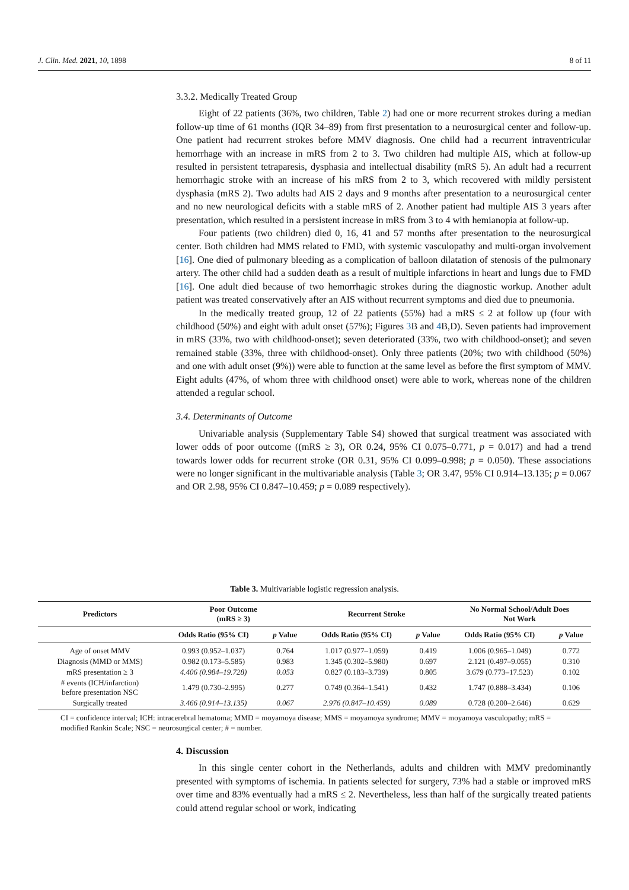J. Clin. Med. 2021, 10, 1898 8 of 11
3.3.2. Medically Treated Group
Eight of 22 patients (36%, two children, Table 2) had one or more recurrent strokes during a median follow-up time of 61 months (IQR 34–89) from first presentation to a neurosurgical center and follow-up. One patient had recurrent strokes before MMV diagnosis. One child had a recurrent intraventricular hemorrhage with an increase in mRS from 2 to 3. Two children had multiple AIS, which at follow-up resulted in persistent tetraparesis, dysphasia and intellectual disability (mRS 5). An adult had a recurrent hemorrhagic stroke with an increase of his mRS from 2 to 3, which recovered with mildly persistent dysphasia (mRS 2). Two adults had AIS 2 days and 9 months after presentation to a neurosurgical center and no new neurological deficits with a stable mRS of 2. Another patient had multiple AIS 3 years after presentation, which resulted in a persistent increase in mRS from 3 to 4 with hemianopia at follow-up.
Four patients (two children) died 0, 16, 41 and 57 months after presentation to the neurosurgical center. Both children had MMS related to FMD, with systemic vasculopathy and multi-organ involvement [16]. One died of pulmonary bleeding as a complication of balloon dilatation of stenosis of the pulmonary artery. The other child had a sudden death as a result of multiple infarctions in heart and lungs due to FMD [16]. One adult died because of two hemorrhagic strokes during the diagnostic workup. Another adult patient was treated conservatively after an AIS without recurrent symptoms and died due to pneumonia.
In the medically treated group, 12 of 22 patients (55%) had a mRS ≤ 2 at follow up (four with childhood (50%) and eight with adult onset (57%); Figures 3 B and 4 B,D). Seven patients had improvement in mRS (33%, two with childhood-onset); seven deteriorated (33%, two with childhood-onset); and seven remained stable (33%, three with childhood-onset). Only three patients (20%; two with childhood (50%) and one with adult onset (9%)) were able to function at the same level as before the first symptom of MMV. Eight adults (47%, of whom three with childhood onset) were able to work, whereas none of the children attended a regular school.
3.4. Determinants of Outcome
Univariable analysis (Supplementary Table S4) showed that surgical treatment was associated with lower odds of poor outcome ((mRS ≥ 3), OR 0.24, 95% CI 0.075–0.771, p = 0.017) and had a trend towards lower odds for recurrent stroke (OR 0.31, 95% CI 0.099–0.998; p = 0.050). These associations were no longer significant in the multivariable analysis (Table 3; OR 3.47, 95% CI 0.914–13.135; p = 0.067 and OR 2.98, 95% CI 0.847–10.459; p = 0.089 respectively).
Table 3. Multivariable logistic regression analysis.
| Predictors | Poor Outcome (mRS ≥ 3) | | Recurrent Stroke | | No Normal School/Adult Does Not Work | |
| --- | --- | --- | --- | --- | --- | --- |
| | Odds Ratio (95% CI) | p Value | Odds Ratio (95% CI) | p Value | Odds Ratio (95% CI) | p Value |
| Age of onset MMV | 0.993 (0.952–1.037) | 0.764 | 1.017 (0.977–1.059) | 0.419 | 1.006 (0.965–1.049) | 0.772 |
| Diagnosis (MMD or MMS) | 0.982 (0.173–5.585) | 0.983 | 1.345 (0.302–5.980) | 0.697 | 2.121 (0.497–9.055) | 0.310 |
| mRS presentation ≥ 3 | 4.406 (0.984–19.728) | 0.053 | 0.827 (0.183–3.739) | 0.805 | 3.679 (0.773–17.523) | 0.102 |
| # events (ICH/infarction) before presentation NSC | 1.479 (0.730–2.995) | 0.277 | 0.749 (0.364–1.541) | 0.432 | 1.747 (0.888–3.434) | 0.106 |
| Surgically treated | 3.466 (0.914–13.135) | 0.067 | 2.976 (0.847–10.459) | 0.089 | 0.728 (0.200–2.646) | 0.629 |
CI = confidence interval; ICH: intracerebral hematoma; MMD = moyamoya disease; MMS = moyamoya syndrome; MMV = moyamoya vasculopathy; mRS = modified Rankin Scale; NSC = neurosurgical center; # = number.
4. Discussion
In this single center cohort in the Netherlands, adults and children with MMV predominantly presented with symptoms of ischemia. In patients selected for surgery, 73% had a stable or improved mRS over time and 83% eventually had a mRS ≤ 2. Nevertheless, less than half of the surgically treated patients could attend regular school or work, indicating